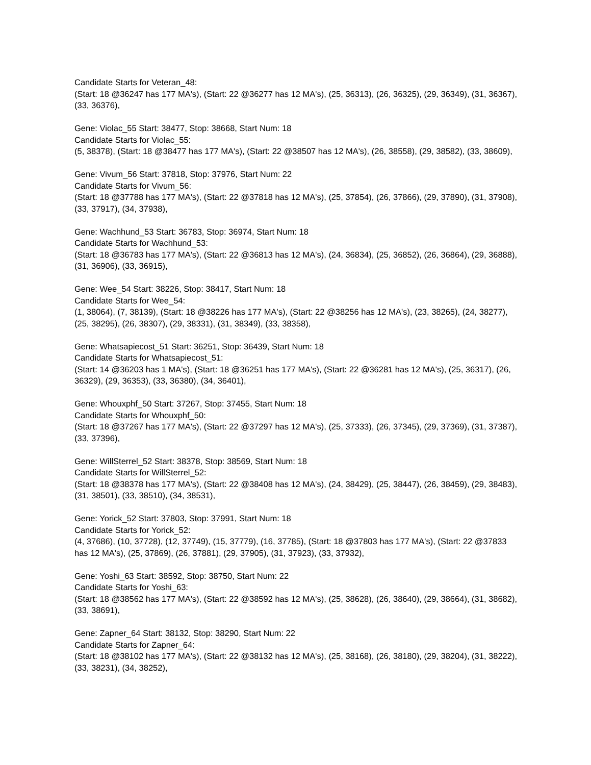Candidate Starts for Veteran_48:
(Start: 18 @36247 has 177 MA's), (Start: 22 @36277 has 12 MA's), (25, 36313), (26, 36325), (29, 36349), (31, 36367), (33, 36376),
Gene: Violac_55 Start: 38477, Stop: 38668, Start Num: 18
Candidate Starts for Violac_55:
(5, 38378), (Start: 18 @38477 has 177 MA's), (Start: 22 @38507 has 12 MA's), (26, 38558), (29, 38582), (33, 38609),
Gene: Vivum_56 Start: 37818, Stop: 37976, Start Num: 22
Candidate Starts for Vivum_56:
(Start: 18 @37788 has 177 MA's), (Start: 22 @37818 has 12 MA's), (25, 37854), (26, 37866), (29, 37890), (31, 37908), (33, 37917), (34, 37938),
Gene: Wachhund_53 Start: 36783, Stop: 36974, Start Num: 18
Candidate Starts for Wachhund_53:
(Start: 18 @36783 has 177 MA's), (Start: 22 @36813 has 12 MA's), (24, 36834), (25, 36852), (26, 36864), (29, 36888), (31, 36906), (33, 36915),
Gene: Wee_54 Start: 38226, Stop: 38417, Start Num: 18
Candidate Starts for Wee_54:
(1, 38064), (7, 38139), (Start: 18 @38226 has 177 MA's), (Start: 22 @38256 has 12 MA's), (23, 38265), (24, 38277), (25, 38295), (26, 38307), (29, 38331), (31, 38349), (33, 38358),
Gene: Whatsapiecost_51 Start: 36251, Stop: 36439, Start Num: 18
Candidate Starts for Whatsapiecost_51:
(Start: 14 @36203 has 1 MA's), (Start: 18 @36251 has 177 MA's), (Start: 22 @36281 has 12 MA's), (25, 36317), (26, 36329), (29, 36353), (33, 36380), (34, 36401),
Gene: Whouxphf_50 Start: 37267, Stop: 37455, Start Num: 18
Candidate Starts for Whouxphf_50:
(Start: 18 @37267 has 177 MA's), (Start: 22 @37297 has 12 MA's), (25, 37333), (26, 37345), (29, 37369), (31, 37387), (33, 37396),
Gene: WillSterrel_52 Start: 38378, Stop: 38569, Start Num: 18
Candidate Starts for WillSterrel_52:
(Start: 18 @38378 has 177 MA's), (Start: 22 @38408 has 12 MA's), (24, 38429), (25, 38447), (26, 38459), (29, 38483), (31, 38501), (33, 38510), (34, 38531),
Gene: Yorick_52 Start: 37803, Stop: 37991, Start Num: 18
Candidate Starts for Yorick_52:
(4, 37686), (10, 37728), (12, 37749), (15, 37779), (16, 37785), (Start: 18 @37803 has 177 MA's), (Start: 22 @37833 has 12 MA's), (25, 37869), (26, 37881), (29, 37905), (31, 37923), (33, 37932),
Gene: Yoshi_63 Start: 38592, Stop: 38750, Start Num: 22
Candidate Starts for Yoshi_63:
(Start: 18 @38562 has 177 MA's), (Start: 22 @38592 has 12 MA's), (25, 38628), (26, 38640), (29, 38664), (31, 38682), (33, 38691),
Gene: Zapner_64 Start: 38132, Stop: 38290, Start Num: 22
Candidate Starts for Zapner_64:
(Start: 18 @38102 has 177 MA's), (Start: 22 @38132 has 12 MA's), (25, 38168), (26, 38180), (29, 38204), (31, 38222), (33, 38231), (34, 38252),